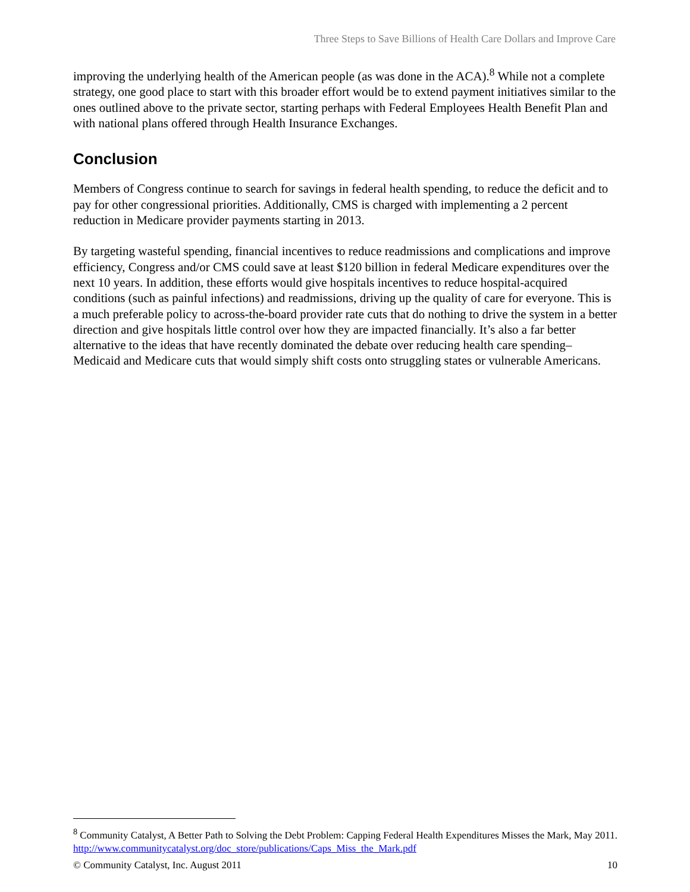Three Steps to Save Billions of Health Care Dollars and Improve Care
improving the underlying health of the American people (as was done in the ACA).<sup>8</sup> While not a complete strategy, one good place to start with this broader effort would be to extend payment initiatives similar to the ones outlined above to the private sector, starting perhaps with Federal Employees Health Benefit Plan and with national plans offered through Health Insurance Exchanges.
Conclusion
Members of Congress continue to search for savings in federal health spending, to reduce the deficit and to pay for other congressional priorities. Additionally, CMS is charged with implementing a 2 percent reduction in Medicare provider payments starting in 2013.
By targeting wasteful spending, financial incentives to reduce readmissions and complications and improve efficiency, Congress and/or CMS could save at least $120 billion in federal Medicare expenditures over the next 10 years. In addition, these efforts would give hospitals incentives to reduce hospital-acquired conditions (such as painful infections) and readmissions, driving up the quality of care for everyone. This is a much preferable policy to across-the-board provider rate cuts that do nothing to drive the system in a better direction and give hospitals little control over how they are impacted financially. It’s also a far better alternative to the ideas that have recently dominated the debate over reducing health care spending–Medicaid and Medicare cuts that would simply shift costs onto struggling states or vulnerable Americans.
<sup>8</sup> Community Catalyst, A Better Path to Solving the Debt Problem: Capping Federal Health Expenditures Misses the Mark, May 2011. http://www.communitycatalyst.org/doc_store/publications/Caps_Miss_the_Mark.pdf
© Community Catalyst, Inc. August 2011 10